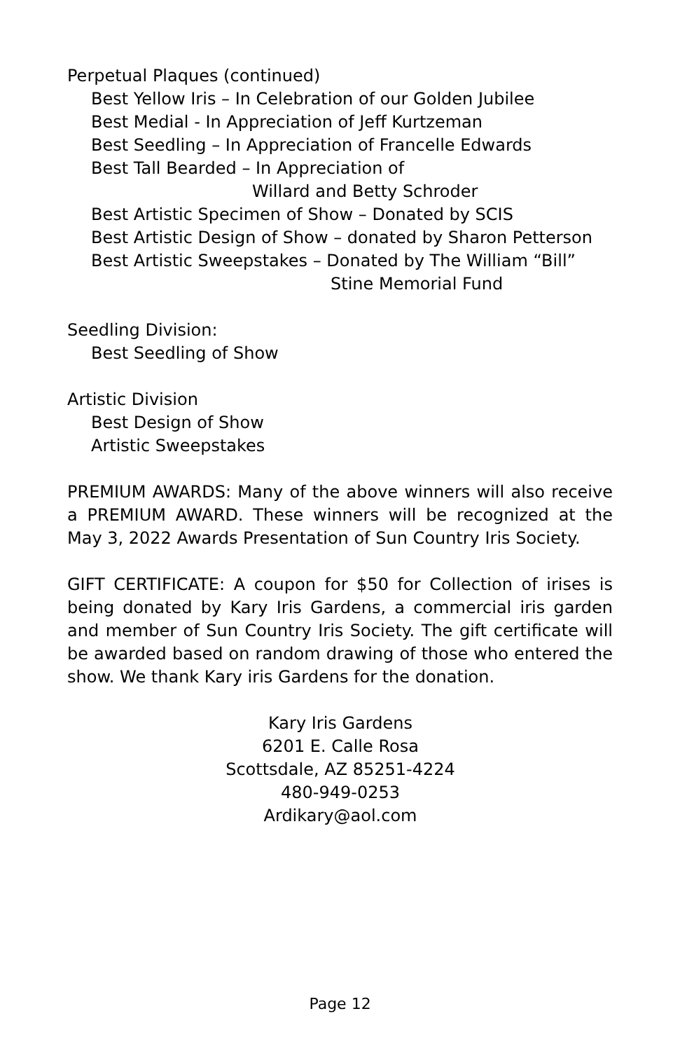Perpetual Plaques (continued)
Best Yellow Iris – In Celebration of our Golden Jubilee
Best Medial - In Appreciation of Jeff Kurtzeman
Best Seedling – In Appreciation of Francelle Edwards
Best Tall Bearded – In Appreciation of
Willard and Betty Schroder
Best Artistic Specimen of Show – Donated by SCIS
Best Artistic Design of Show – donated by Sharon Petterson
Best Artistic Sweepstakes – Donated by The William “Bill”
Stine Memorial Fund
Seedling Division:
Best Seedling of Show
Artistic Division
Best Design of Show
Artistic Sweepstakes
PREMIUM AWARDS: Many of the above winners will also receive a PREMIUM AWARD. These winners will be recognized at the May 3, 2022 Awards Presentation of Sun Country Iris Society.
GIFT CERTIFICATE: A coupon for $50 for Collection of irises is being donated by Kary Iris Gardens, a commercial iris garden and member of Sun Country Iris Society. The gift certificate will be awarded based on random drawing of those who entered the show. We thank Kary iris Gardens for the donation.
Kary Iris Gardens
6201 E. Calle Rosa
Scottsdale, AZ 85251-4224
480-949-0253
Ardikary@aol.com
Page 12